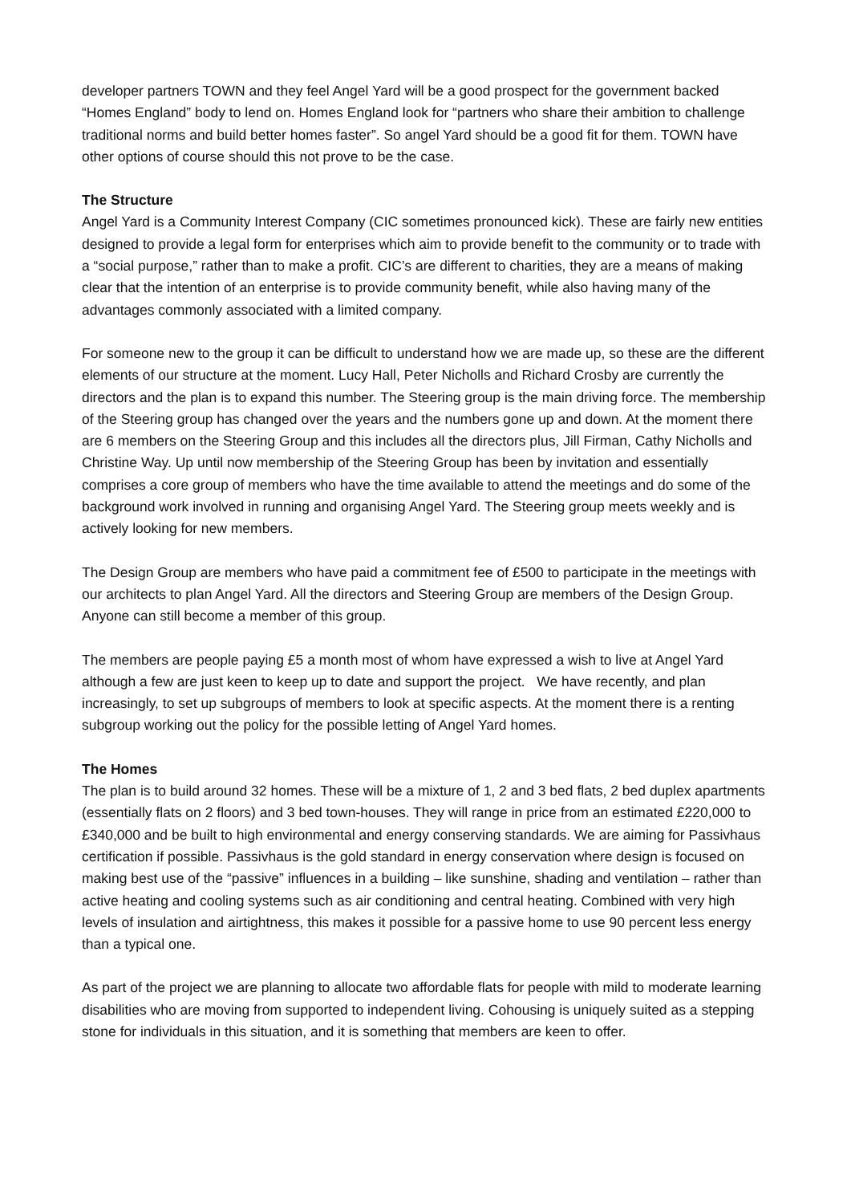developer partners TOWN and they feel Angel Yard will be a good prospect for the government backed “Homes England” body to lend on. Homes England look for “partners who share their ambition to challenge traditional norms and build better homes faster”. So angel Yard should be a good fit for them. TOWN have other options of course should this not prove to be the case.
The Structure
Angel Yard is a Community Interest Company (CIC sometimes pronounced kick). These are fairly new entities designed to provide a legal form for enterprises which aim to provide benefit to the community or to trade with a “social purpose,” rather than to make a profit. CIC’s are different to charities, they are a means of making clear that the intention of an enterprise is to provide community benefit, while also having many of the advantages commonly associated with a limited company.
For someone new to the group it can be difficult to understand how we are made up, so these are the different elements of our structure at the moment. Lucy Hall, Peter Nicholls and Richard Crosby are currently the directors and the plan is to expand this number. The Steering group is the main driving force. The membership of the Steering group has changed over the years and the numbers gone up and down. At the moment there are 6 members on the Steering Group and this includes all the directors plus, Jill Firman, Cathy Nicholls and Christine Way. Up until now membership of the Steering Group has been by invitation and essentially comprises a core group of members who have the time available to attend the meetings and do some of the background work involved in running and organising Angel Yard. The Steering group meets weekly and is actively looking for new members.
The Design Group are members who have paid a commitment fee of £500 to participate in the meetings with our architects to plan Angel Yard. All the directors and Steering Group are members of the Design Group. Anyone can still become a member of this group.
The members are people paying £5 a month most of whom have expressed a wish to live at Angel Yard although a few are just keen to keep up to date and support the project. We have recently, and plan increasingly, to set up subgroups of members to look at specific aspects. At the moment there is a renting subgroup working out the policy for the possible letting of Angel Yard homes.
The Homes
The plan is to build around 32 homes. These will be a mixture of 1, 2 and 3 bed flats, 2 bed duplex apartments (essentially flats on 2 floors) and 3 bed town-houses. They will range in price from an estimated £220,000 to £340,000 and be built to high environmental and energy conserving standards. We are aiming for Passivhaus certification if possible. Passivhaus is the gold standard in energy conservation where design is focused on making best use of the “passive” influences in a building – like sunshine, shading and ventilation – rather than active heating and cooling systems such as air conditioning and central heating. Combined with very high levels of insulation and airtightness, this makes it possible for a passive home to use 90 percent less energy than a typical one.
As part of the project we are planning to allocate two affordable flats for people with mild to moderate learning disabilities who are moving from supported to independent living. Cohousing is uniquely suited as a stepping stone for individuals in this situation, and it is something that members are keen to offer.